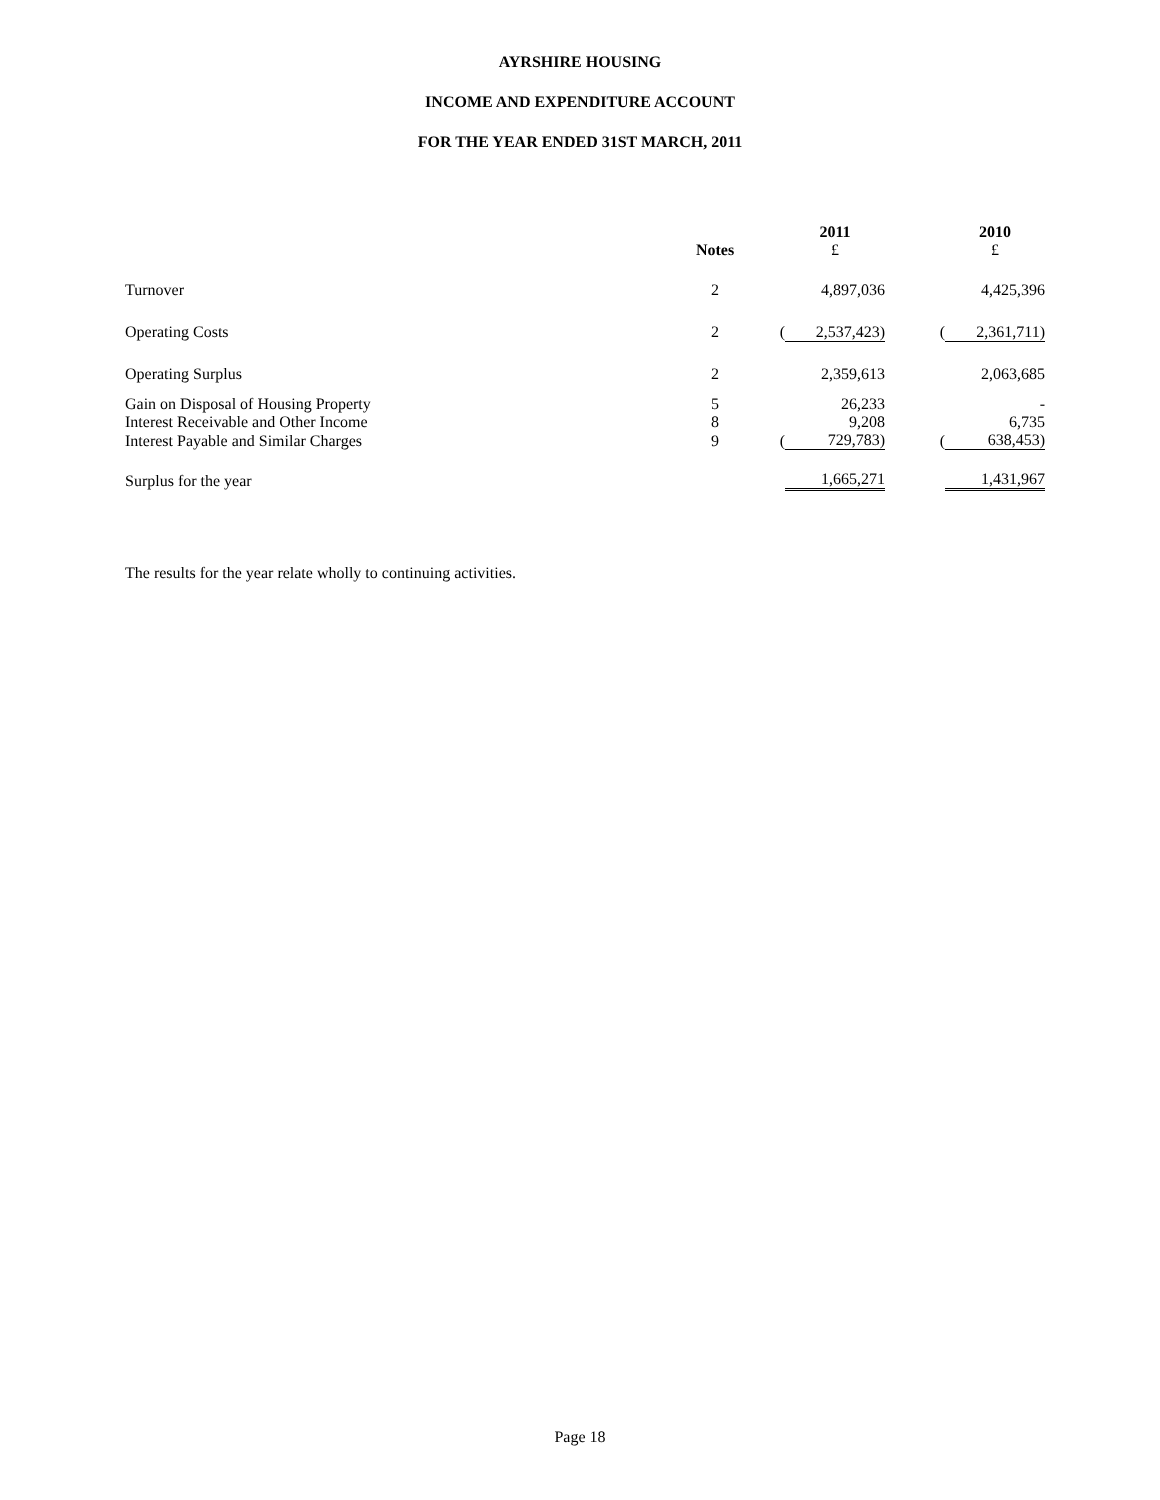AYRSHIRE HOUSING
INCOME AND EXPENDITURE ACCOUNT
FOR THE YEAR ENDED 31ST MARCH, 2011
| | Notes | | 2011 £ | | | 2010 £ |
| --- | --- | --- | --- | --- | --- | --- |
| Turnover | 2 | | 4,897,036 | | | 4,425,396 |
| Operating Costs | 2 | ( | 2,537,423) | | ( | 2,361,711) |
| Operating Surplus | 2 | | 2,359,613 | | | 2,063,685 |
| Gain on Disposal of Housing Property | 5 | | 26,233 | | | - |
| Interest Receivable and Other Income | 8 | | 9,208 | | | 6,735 |
| Interest Payable and Similar Charges | 9 | ( | 729,783) | | ( | 638,453) |
| Surplus for the year | | | 1,665,271 | | | 1,431,967 |
The results for the year relate wholly to continuing activities.
Page 18